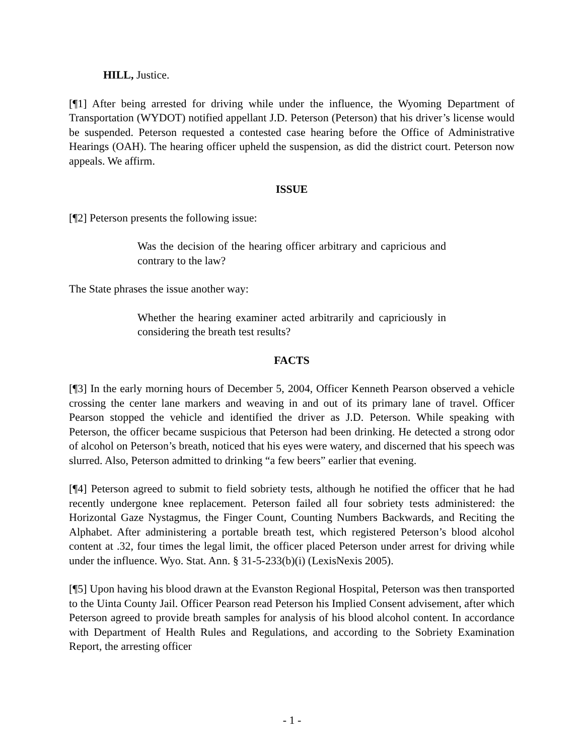HILL, Justice.
[¶1] After being arrested for driving while under the influence, the Wyoming Department of Transportation (WYDOT) notified appellant J.D. Peterson (Peterson) that his driver’s license would be suspended. Peterson requested a contested case hearing before the Office of Administrative Hearings (OAH). The hearing officer upheld the suspension, as did the district court. Peterson now appeals. We affirm.
ISSUE
[¶2] Peterson presents the following issue:
Was the decision of the hearing officer arbitrary and capricious and contrary to the law?
The State phrases the issue another way:
Whether the hearing examiner acted arbitrarily and capriciously in considering the breath test results?
FACTS
[¶3] In the early morning hours of December 5, 2004, Officer Kenneth Pearson observed a vehicle crossing the center lane markers and weaving in and out of its primary lane of travel. Officer Pearson stopped the vehicle and identified the driver as J.D. Peterson. While speaking with Peterson, the officer became suspicious that Peterson had been drinking. He detected a strong odor of alcohol on Peterson’s breath, noticed that his eyes were watery, and discerned that his speech was slurred. Also, Peterson admitted to drinking “a few beers” earlier that evening.
[¶4] Peterson agreed to submit to field sobriety tests, although he notified the officer that he had recently undergone knee replacement. Peterson failed all four sobriety tests administered: the Horizontal Gaze Nystagmus, the Finger Count, Counting Numbers Backwards, and Reciting the Alphabet. After administering a portable breath test, which registered Peterson’s blood alcohol content at .32, four times the legal limit, the officer placed Peterson under arrest for driving while under the influence. Wyo. Stat. Ann. § 31-5-233(b)(i) (LexisNexis 2005).
[¶5] Upon having his blood drawn at the Evanston Regional Hospital, Peterson was then transported to the Uinta County Jail. Officer Pearson read Peterson his Implied Consent advisement, after which Peterson agreed to provide breath samples for analysis of his blood alcohol content. In accordance with Department of Health Rules and Regulations, and according to the Sobriety Examination Report, the arresting officer
- 1 -